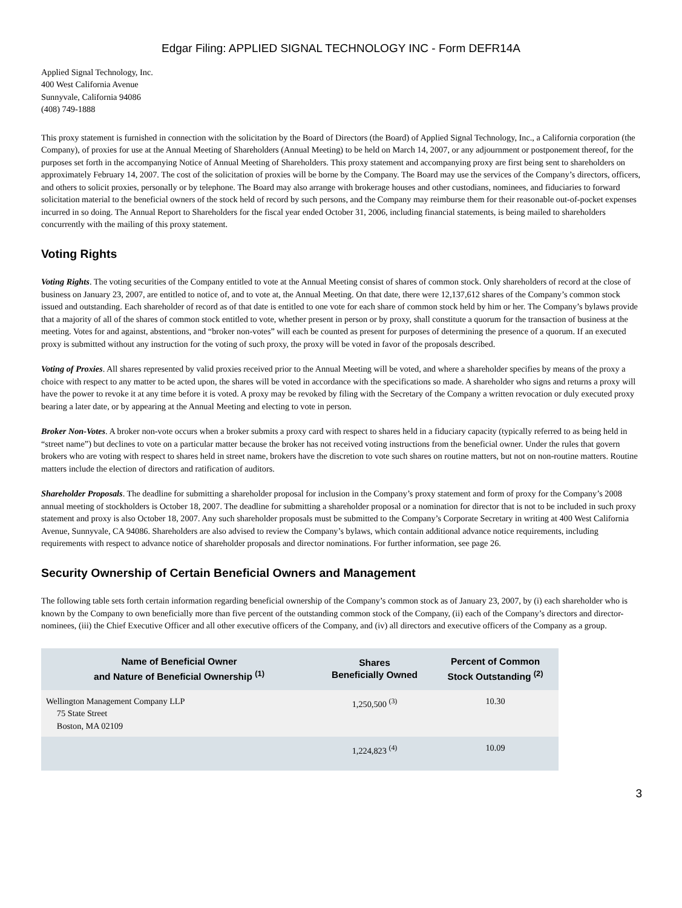Edgar Filing: APPLIED SIGNAL TECHNOLOGY INC - Form DEFR14A
Applied Signal Technology, Inc.
400 West California Avenue
Sunnyvale, California 94086
(408) 749-1888
This proxy statement is furnished in connection with the solicitation by the Board of Directors (the Board) of Applied Signal Technology, Inc., a California corporation (the Company), of proxies for use at the Annual Meeting of Shareholders (Annual Meeting) to be held on March 14, 2007, or any adjournment or postponement thereof, for the purposes set forth in the accompanying Notice of Annual Meeting of Shareholders. This proxy statement and accompanying proxy are first being sent to shareholders on approximately February 14, 2007. The cost of the solicitation of proxies will be borne by the Company. The Board may use the services of the Company’s directors, officers, and others to solicit proxies, personally or by telephone. The Board may also arrange with brokerage houses and other custodians, nominees, and fiduciaries to forward solicitation material to the beneficial owners of the stock held of record by such persons, and the Company may reimburse them for their reasonable out-of-pocket expenses incurred in so doing. The Annual Report to Shareholders for the fiscal year ended October 31, 2006, including financial statements, is being mailed to shareholders concurrently with the mailing of this proxy statement.
Voting Rights
Voting Rights. The voting securities of the Company entitled to vote at the Annual Meeting consist of shares of common stock. Only shareholders of record at the close of business on January 23, 2007, are entitled to notice of, and to vote at, the Annual Meeting. On that date, there were 12,137,612 shares of the Company’s common stock issued and outstanding. Each shareholder of record as of that date is entitled to one vote for each share of common stock held by him or her. The Company’s bylaws provide that a majority of all of the shares of common stock entitled to vote, whether present in person or by proxy, shall constitute a quorum for the transaction of business at the meeting. Votes for and against, abstentions, and “broker non-votes” will each be counted as present for purposes of determining the presence of a quorum. If an executed proxy is submitted without any instruction for the voting of such proxy, the proxy will be voted in favor of the proposals described.
Voting of Proxies. All shares represented by valid proxies received prior to the Annual Meeting will be voted, and where a shareholder specifies by means of the proxy a choice with respect to any matter to be acted upon, the shares will be voted in accordance with the specifications so made. A shareholder who signs and returns a proxy will have the power to revoke it at any time before it is voted. A proxy may be revoked by filing with the Secretary of the Company a written revocation or duly executed proxy bearing a later date, or by appearing at the Annual Meeting and electing to vote in person.
Broker Non-Votes. A broker non-vote occurs when a broker submits a proxy card with respect to shares held in a fiduciary capacity (typically referred to as being held in “street name”) but declines to vote on a particular matter because the broker has not received voting instructions from the beneficial owner. Under the rules that govern brokers who are voting with respect to shares held in street name, brokers have the discretion to vote such shares on routine matters, but not on non-routine matters. Routine matters include the election of directors and ratification of auditors.
Shareholder Proposals. The deadline for submitting a shareholder proposal for inclusion in the Company’s proxy statement and form of proxy for the Company’s 2008 annual meeting of stockholders is October 18, 2007. The deadline for submitting a shareholder proposal or a nomination for director that is not to be included in such proxy statement and proxy is also October 18, 2007. Any such shareholder proposals must be submitted to the Company’s Corporate Secretary in writing at 400 West California Avenue, Sunnyvale, CA 94086. Shareholders are also advised to review the Company’s bylaws, which contain additional advance notice requirements, including requirements with respect to advance notice of shareholder proposals and director nominations. For further information, see page 26.
Security Ownership of Certain Beneficial Owners and Management
The following table sets forth certain information regarding beneficial ownership of the Company’s common stock as of January 23, 2007, by (i) each shareholder who is known by the Company to own beneficially more than five percent of the outstanding common stock of the Company, (ii) each of the Company’s directors and director-nominees, (iii) the Chief Executive Officer and all other executive officers of the Company, and (iv) all directors and executive officers of the Company as a group.
| Name of Beneficial Owner and Nature of Beneficial Ownership <sup>(1)</sup> | Shares Beneficially Owned | Percent of Common Stock Outstanding <sup>(2)</sup> |
| --- | --- | --- |
| Wellington Management Company LLP 75 State Street Boston, MA 02109 | 1,250,500 <sup>(3)</sup> | 10.30 |
| | 1,224,823 <sup>(4)</sup> | 10.09 |
3